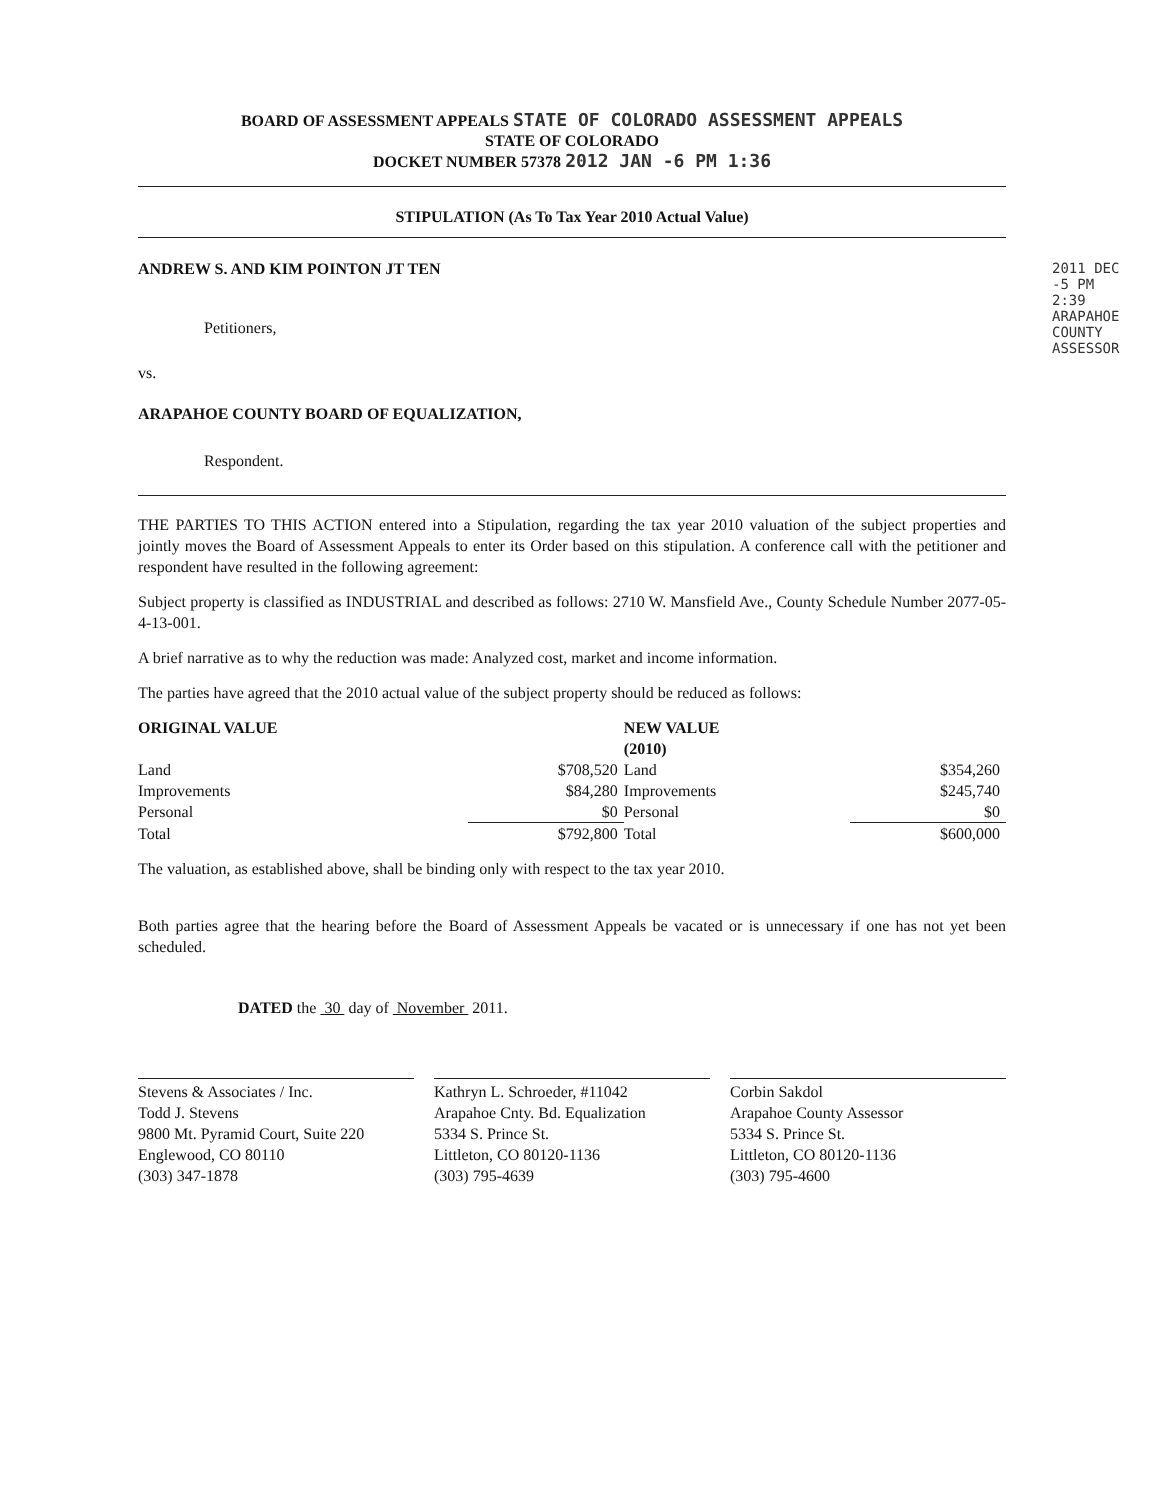BOARD OF ASSESSMENT APPEALS STATE OF COLORADO ASSESSMENT APPEALS
STATE OF COLORADO
DOCKET NUMBER 57378 2012 JAN -6 PM 1:36
STIPULATION (As To Tax Year 2010 Actual Value)
ANDREW S. AND KIM POINTON JT TEN
Petitioners,
vs.
ARAPAHOE COUNTY BOARD OF EQUALIZATION,
Respondent.
THE PARTIES TO THIS ACTION entered into a Stipulation, regarding the tax year 2010 valuation of the subject properties and jointly moves the Board of Assessment Appeals to enter its Order based on this stipulation. A conference call with the petitioner and respondent have resulted in the following agreement:
Subject property is classified as INDUSTRIAL and described as follows: 2710 W. Mansfield Ave., County Schedule Number 2077-05-4-13-001.
A brief narrative as to why the reduction was made: Analyzed cost, market and income information.
The parties have agreed that the 2010 actual value of the subject property should be reduced as follows:
| ORIGINAL VALUE | | NEW VALUE (2010) | |
| --- | --- | --- | --- |
| Land | $708,520 | Land | $354,260 |
| Improvements | $84,280 | Improvements | $245,740 |
| Personal | $0 | Personal | $0 |
| Total | $792,800 | Total | $600,000 |
The valuation, as established above, shall be binding only with respect to the tax year 2010.
Both parties agree that the hearing before the Board of Assessment Appeals be vacated or is unnecessary if one has not yet been scheduled.
DATED the 30 day of November 2011.
Stevens & Associates / Inc.
Todd J. Stevens
9800 Mt. Pyramid Court, Suite 220
Englewood, CO 80110
(303) 347-1878
Kathryn L. Schroeder, #11042
Arapahoe Cnty. Bd. Equalization
5334 S. Prince St.
Littleton, CO 80120-1136
(303) 795-4639
Corbin Sakdol
Arapahoe County Assessor
5334 S. Prince St.
Littleton, CO 80120-1136
(303) 795-4600
2011 DEC -5 PM 2:39
ARAPAHOE COUNTY ASSESSOR